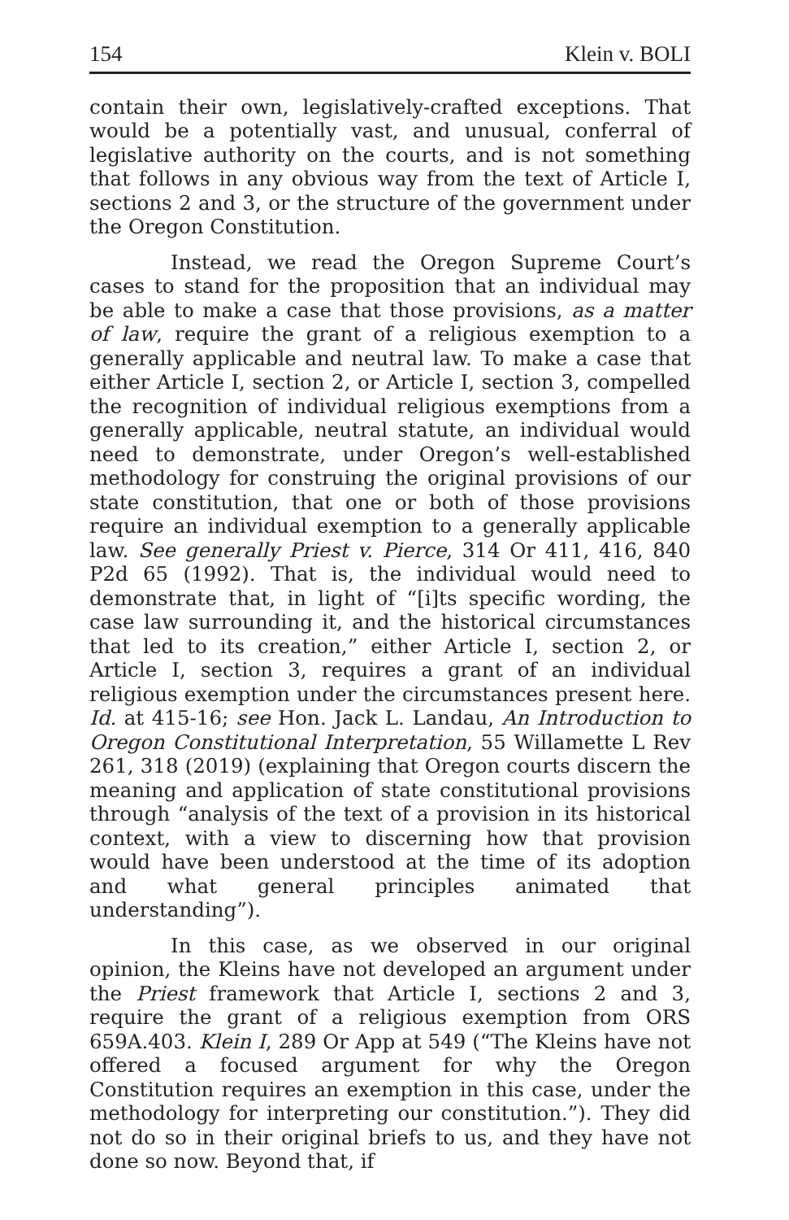154 Klein v. BOLI
contain their own, legislatively-crafted exceptions. That would be a potentially vast, and unusual, conferral of legislative authority on the courts, and is not something that follows in any obvious way from the text of Article I, sections 2 and 3, or the structure of the government under the Oregon Constitution.
Instead, we read the Oregon Supreme Court’s cases to stand for the proposition that an individual may be able to make a case that those provisions, as a matter of law, require the grant of a religious exemption to a generally applicable and neutral law. To make a case that either Article I, section 2, or Article I, section 3, compelled the recognition of individual religious exemptions from a generally applicable, neutral statute, an individual would need to demonstrate, under Oregon’s well-established methodology for construing the original provisions of our state constitution, that one or both of those provisions require an individual exemption to a generally applicable law. See generally Priest v. Pierce, 314 Or 411, 416, 840 P2d 65 (1992). That is, the individual would need to demonstrate that, in light of “[i]ts specific wording, the case law surrounding it, and the historical circumstances that led to its creation,” either Article I, section 2, or Article I, section 3, requires a grant of an individual religious exemption under the circumstances present here. Id. at 415-16; see Hon. Jack L. Landau, An Introduction to Oregon Constitutional Interpretation, 55 Willamette L Rev 261, 318 (2019) (explaining that Oregon courts discern the meaning and application of state constitutional provisions through “analysis of the text of a provision in its historical context, with a view to discerning how that provision would have been understood at the time of its adoption and what general principles animated that understanding”).
In this case, as we observed in our original opinion, the Kleins have not developed an argument under the Priest framework that Article I, sections 2 and 3, require the grant of a religious exemption from ORS 659A.403. Klein I, 289 Or App at 549 (“The Kleins have not offered a focused argument for why the Oregon Constitution requires an exemption in this case, under the methodology for interpreting our constitution.”). They did not do so in their original briefs to us, and they have not done so now. Beyond that, if